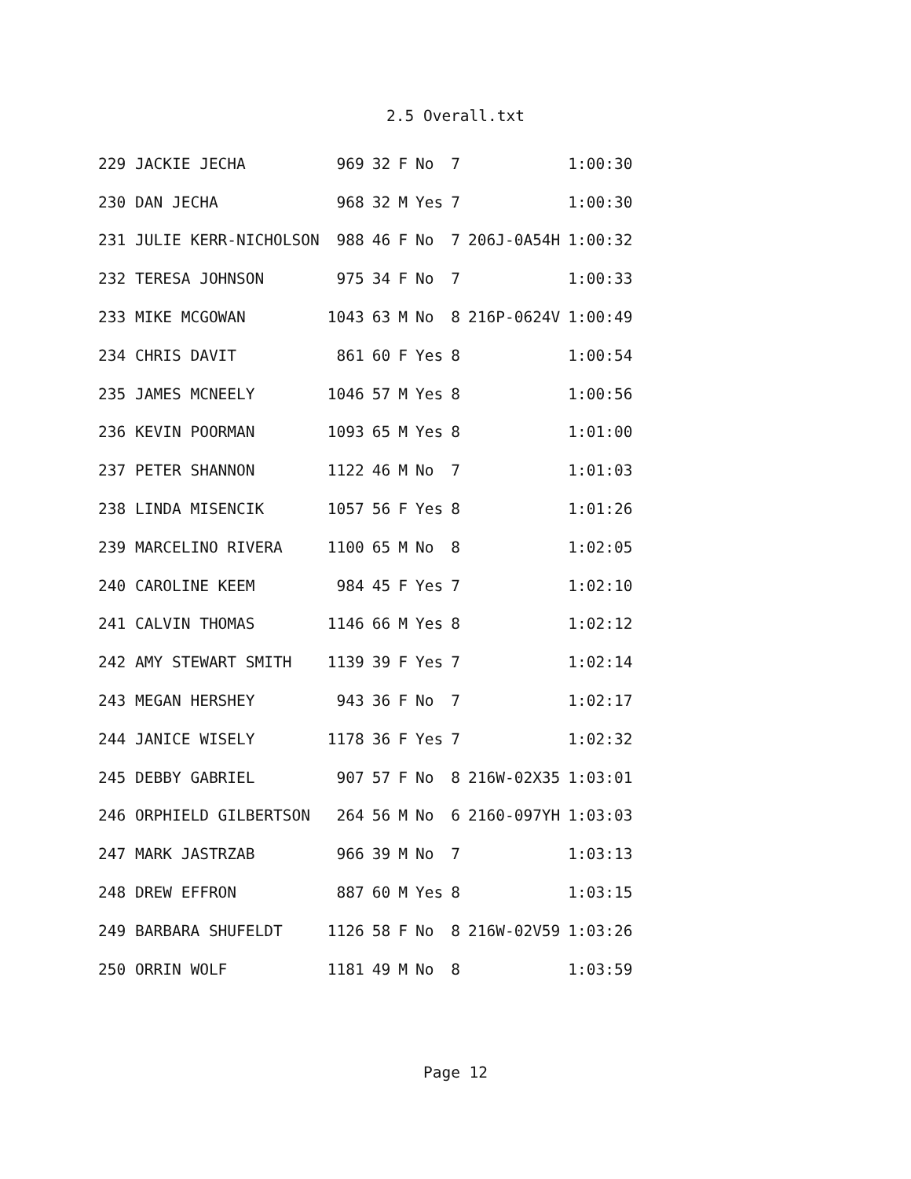2.5 Overall.txt
| 229 JACKIE JECHA | 969 | 32 | F | No | 7 | | 1:00:30 |
| 230 DAN JECHA | 968 | 32 | M | Yes | 7 | | 1:00:30 |
| 231 JULIE KERR-NICHOLSON | 988 | 46 | F | No | 7 | 206J-0A54H | 1:00:32 |
| 232 TERESA JOHNSON | 975 | 34 | F | No | 7 | | 1:00:33 |
| 233 MIKE MCGOWAN | 1043 | 63 | M | No | 8 | 216P-0624V | 1:00:49 |
| 234 CHRIS DAVIT | 861 | 60 | F | Yes | 8 | | 1:00:54 |
| 235 JAMES MCNEELY | 1046 | 57 | M | Yes | 8 | | 1:00:56 |
| 236 KEVIN POORMAN | 1093 | 65 | M | Yes | 8 | | 1:01:00 |
| 237 PETER SHANNON | 1122 | 46 | M | No | 7 | | 1:01:03 |
| 238 LINDA MISENCIK | 1057 | 56 | F | Yes | 8 | | 1:01:26 |
| 239 MARCELINO RIVERA | 1100 | 65 | M | No | 8 | | 1:02:05 |
| 240 CAROLINE KEEM | 984 | 45 | F | Yes | 7 | | 1:02:10 |
| 241 CALVIN THOMAS | 1146 | 66 | M | Yes | 8 | | 1:02:12 |
| 242 AMY STEWART SMITH | 1139 | 39 | F | Yes | 7 | | 1:02:14 |
| 243 MEGAN HERSHEY | 943 | 36 | F | No | 7 | | 1:02:17 |
| 244 JANICE WISELY | 1178 | 36 | F | Yes | 7 | | 1:02:32 |
| 245 DEBBY GABRIEL | 907 | 57 | F | No | 8 | 216W-02X35 | 1:03:01 |
| 246 ORPHIELD GILBERTSON | 264 | 56 | M | No | 6 | 2160-097YH | 1:03:03 |
| 247 MARK JASTRZAB | 966 | 39 | M | No | 7 | | 1:03:13 |
| 248 DREW EFFRON | 887 | 60 | M | Yes | 8 | | 1:03:15 |
| 249 BARBARA SHUFELDT | 1126 | 58 | F | No | 8 | 216W-02V59 | 1:03:26 |
| 250 ORRIN WOLF | 1181 | 49 | M | No | 8 | | 1:03:59 |
Page 12